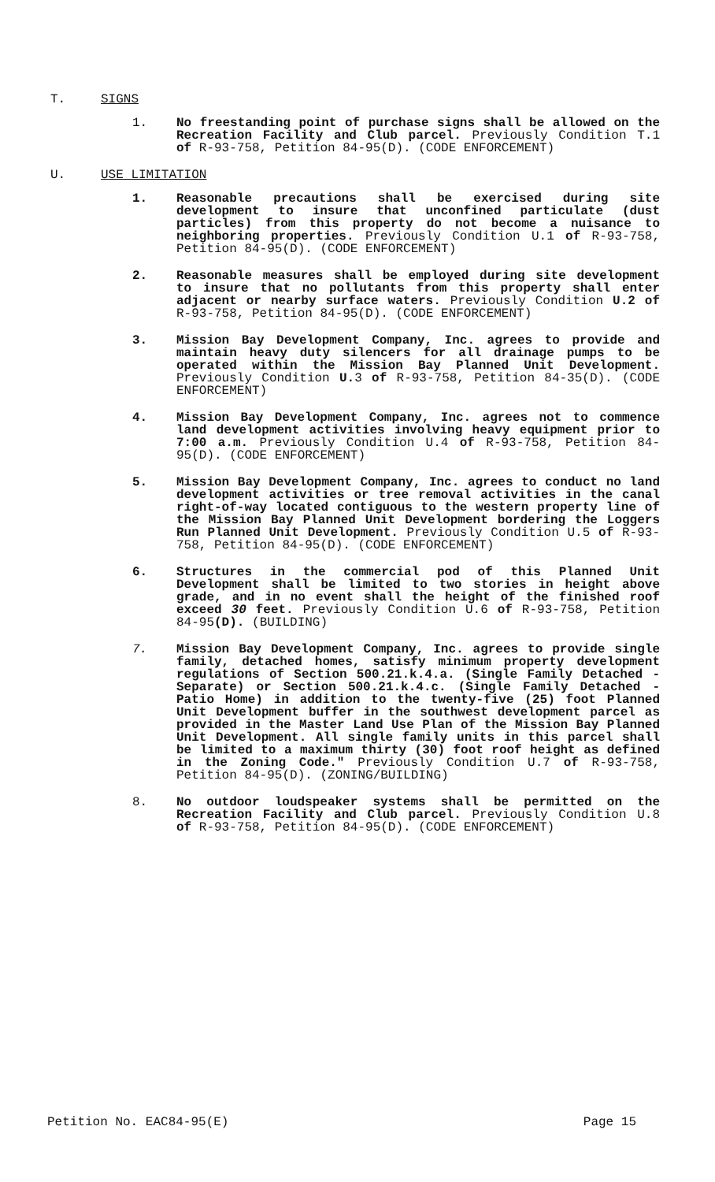T. SIGNS
1. No freestanding point of purchase signs shall be allowed on the Recreation Facility and Club parcel. Previously Condition T.1 of R-93-758, Petition 84-95(D). (CODE ENFORCEMENT)
U. USE LIMITATION
1. Reasonable precautions shall be exercised during site development to insure that unconfined particulate (dust particles) from this property do not become a nuisance to neighboring properties. Previously Condition U.1 of R-93-758, Petition 84-95(D). (CODE ENFORCEMENT)
2. Reasonable measures shall be employed during site development to insure that no pollutants from this property shall enter adjacent or nearby surface waters. Previously Condition U.2 of R-93-758, Petition 84-95(D). (CODE ENFORCEMENT)
3. Mission Bay Development Company, Inc. agrees to provide and maintain heavy duty silencers for all drainage pumps to be operated within the Mission Bay Planned Unit Development. Previously Condition U. 3 of R-93-758, Petition 84-35(D). (CODE ENFORCEMENT)
4. Mission Bay Development Company, Inc. agrees not to commence land development activities involving heavy equipment prior to 7:00 a.m. Previously Condition U.4 of R-93-758, Petition 84-95(D). (CODE ENFORCEMENT)
5. Mission Bay Development Company, Inc. agrees to conduct no land development activities or tree removal activities in the canal right-of-way located contiguous to the western property line of the Mission Bay Planned Unit Development bordering the Loggers Run Planned Unit Development. Previously Condition U.5 of R-93-758, Petition 84-95(D). (CODE ENFORCEMENT)
6. Structures in the commercial pod of this Planned Unit Development shall be limited to two stories in height above grade, and in no event shall the height of the finished roof exceed 30 feet. Previously Condition U.6 of R-93-758, Petition 84-95(D). (BUILDING)
7. Mission Bay Development Company, Inc. agrees to provide single family, detached homes, satisfy minimum property development regulations of Section 500.21.k.4.a. (Single Family Detached - Separate) or Section 500.21.k.4.c. (Single Family Detached - Patio Home) in addition to the twenty-five (25) foot Planned Unit Development buffer in the southwest development parcel as provided in the Master Land Use Plan of the Mission Bay Planned Unit Development. All single family units in this parcel shall be limited to a maximum thirty (30) foot roof height as defined in the Zoning Code." Previously Condition U.7 of R-93-758, Petition 84-95(D). (ZONING/BUILDING)
8. No outdoor loudspeaker systems shall be permitted on the Recreation Facility and Club parcel. Previously Condition U.8 of R-93-758, Petition 84-95(D). (CODE ENFORCEMENT)
Petition No. EAC84-95(E) Page 15